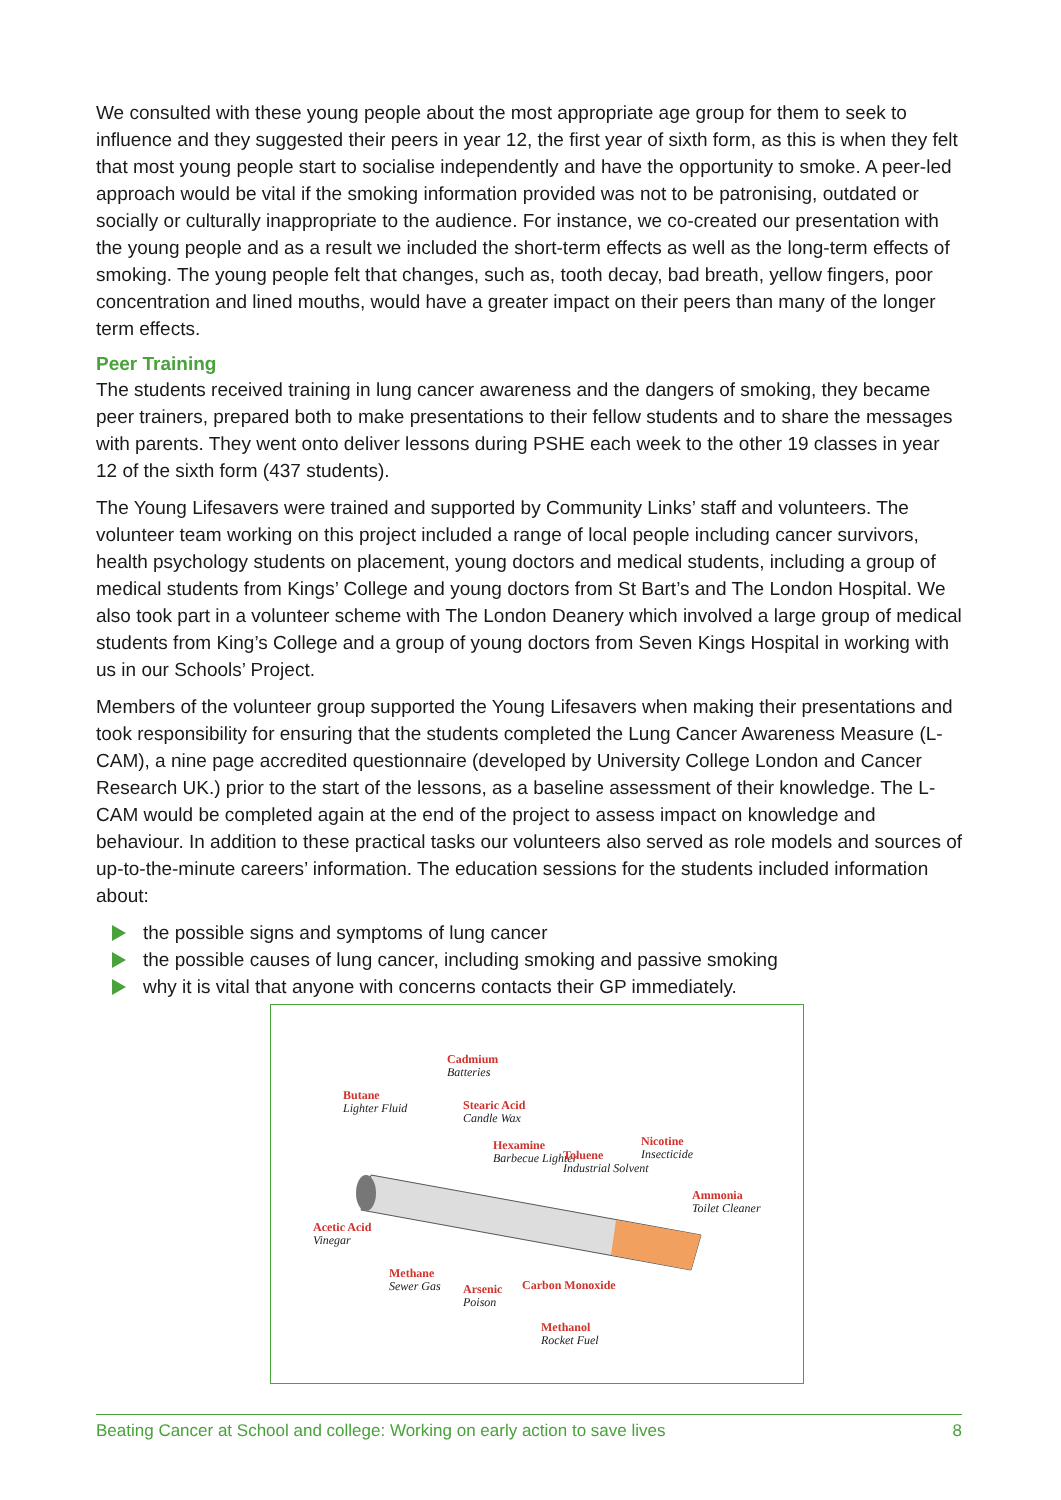We consulted with these young people about the most appropriate age group for them to seek to influence and they suggested their peers in year 12, the first year of sixth form, as this is when they felt that most young people start to socialise independently and have the opportunity to smoke. A peer-led approach would be vital if the smoking information provided was not to be patronising, outdated or socially or culturally inappropriate to the audience. For instance, we co-created our presentation with the young people and as a result we included the short-term effects as well as the long-term effects of smoking. The young people felt that changes, such as, tooth decay, bad breath, yellow fingers, poor concentration and lined mouths, would have a greater impact on their peers than many of the longer term effects.
Peer Training
The students received training in lung cancer awareness and the dangers of smoking, they became peer trainers, prepared both to make presentations to their fellow students and to share the messages with parents. They went onto deliver lessons during PSHE each week to the other 19 classes in year 12 of the sixth form (437 students).
The Young Lifesavers were trained and supported by Community Links’ staff and volunteers. The volunteer team working on this project included a range of local people including cancer survivors, health psychology students on placement, young doctors and medical students, including a group of medical students from Kings’ College and young doctors from St Bart’s and The London Hospital. We also took part in a volunteer scheme with The London Deanery which involved a large group of medical students from King’s College and a group of young doctors from Seven Kings Hospital in working with us in our Schools’ Project.
Members of the volunteer group supported the Young Lifesavers when making their presentations and took responsibility for ensuring that the students completed the Lung Cancer Awareness Measure (L-CAM), a nine page accredited questionnaire (developed by University College London and Cancer Research UK.) prior to the start of the lessons, as a baseline assessment of their knowledge. The L-CAM would be completed again at the end of the project to assess impact on knowledge and behaviour. In addition to these practical tasks our volunteers also served as role models and sources of up-to-the-minute careers’ information. The education sessions for the students included information about:
the possible signs and symptoms of lung cancer
the possible causes of lung cancer, including smoking and passive smoking
why it is vital that anyone with concerns contacts their GP immediately.
Cadmium
Batteries
Butane
Lighter Fluid Stearic Acid
Candle Wax
Hexamine
Barbecue Lighter Toluene
Industrial Solvent
Nicotine
Insecticide
Ammonia
Toilet Cleaner
Acetic Acid
Vinegar
Methane
Sewer Gas Arsenic
Poison
Carbon Monoxide
Methanol
Rocket Fuel
Beating Cancer at School and college: Working on early action to save lives 8